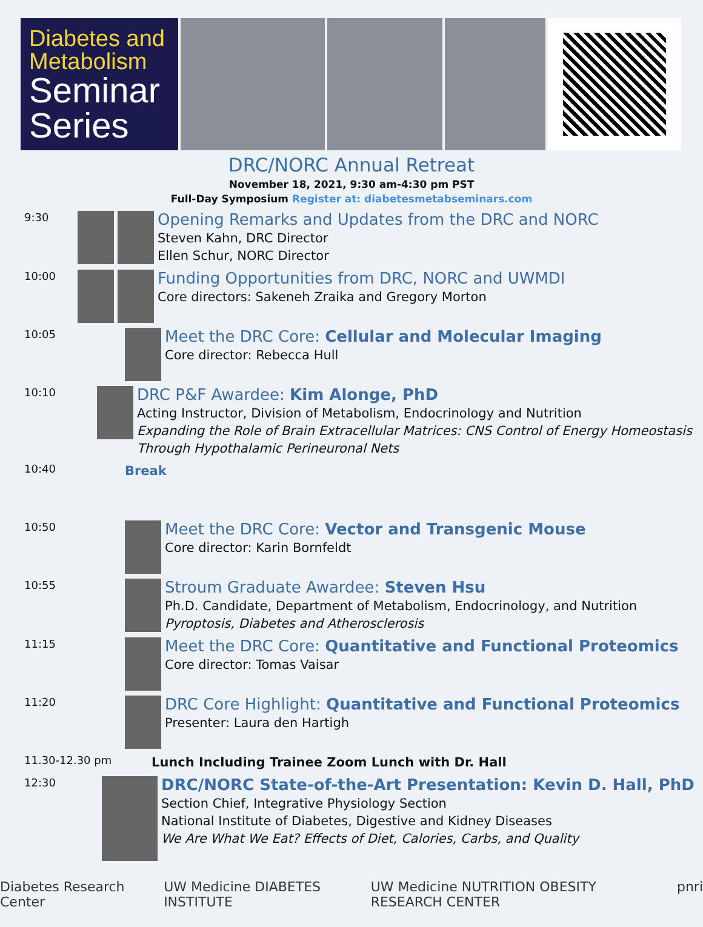Diabetes and
Metabolism
Seminar
Series
DRC/NORC Annual Retreat
November 18, 2021, 9:30 am-4:30 pm PST
Full-Day Symposium Register at: diabetesmetabseminars.com
9:30
Opening Remarks and Updates from the DRC and NORC
Steven Kahn, DRC Director
Ellen Schur, NORC Director
10:00
Funding Opportunities from DRC, NORC and UWMDI
Core directors: Sakeneh Zraika and Gregory Morton
10:05
Meet the DRC Core: Cellular and Molecular Imaging
Core director: Rebecca Hull
10:10
DRC P&F Awardee: Kim Alonge, PhD
Acting Instructor, Division of Metabolism, Endocrinology and Nutrition
Expanding the Role of Brain Extracellular Matrices: CNS Control of Energy Homeostasis Through Hypothalamic Perineuronal Nets
10:40
Break
10:50
Meet the DRC Core: Vector and Transgenic Mouse
Core director: Karin Bornfeldt
10:55
Stroum Graduate Awardee: Steven Hsu
Ph.D. Candidate, Department of Metabolism, Endocrinology, and Nutrition
Pyroptosis, Diabetes and Atherosclerosis
11:15
Meet the DRC Core: Quantitative and Functional Proteomics
Core director: Tomas Vaisar
11:20
DRC Core Highlight: Quantitative and Functional Proteomics
Presenter: Laura den Hartigh
11.30-12.30 pm
Lunch Including Trainee Zoom Lunch with Dr. Hall
12:30
DRC/NORC State-of-the-Art Presentation: Kevin D. Hall, PhD
Section Chief, Integrative Physiology Section
National Institute of Diabetes, Digestive and Kidney Diseases
We Are What We Eat? Effects of Diet, Calories, Carbs, and Quality
Diabetes Research Center UW Medicine DIABETES INSTITUTE UW Medicine NUTRITION OBESITY RESEARCH CENTER
pnri